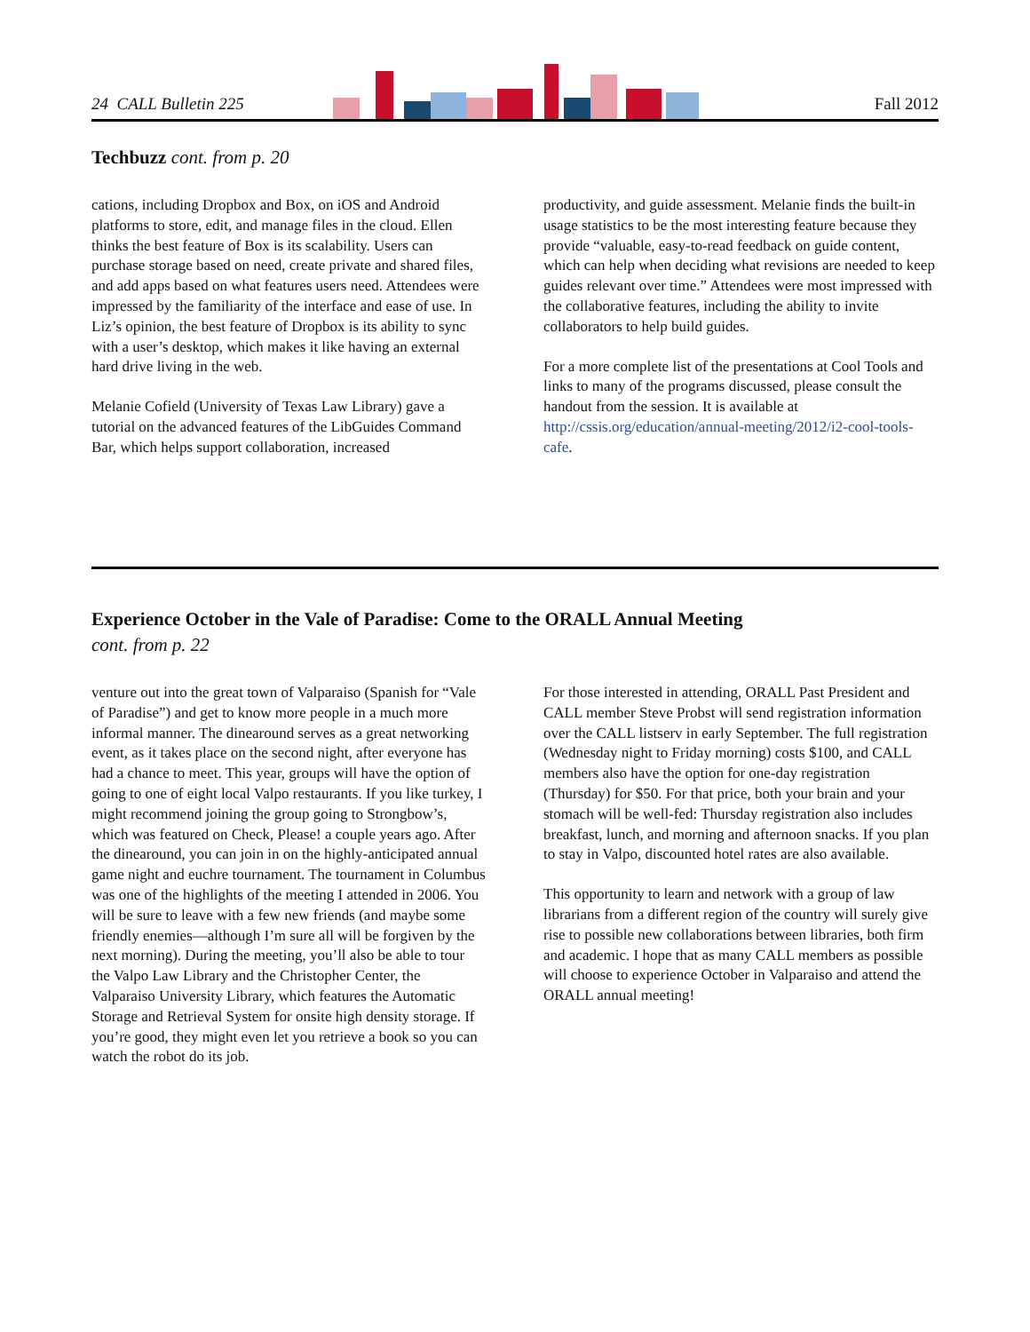24 CALL Bulletin 225 Fall 2012
Techbuzz cont. from p. 20
cations, including Dropbox and Box, on iOS and Android platforms to store, edit, and manage files in the cloud. Ellen thinks the best feature of Box is its scalability. Users can purchase storage based on need, create private and shared files, and add apps based on what features users need. Attendees were impressed by the familiarity of the interface and ease of use. In Liz’s opinion, the best feature of Dropbox is its ability to sync with a user’s desktop, which makes it like having an external hard drive living in the web.
Melanie Cofield (University of Texas Law Library) gave a tutorial on the advanced features of the LibGuides Command Bar, which helps support collaboration, increased
productivity, and guide assessment. Melanie finds the built-in usage statistics to be the most interesting feature because they provide “valuable, easy-to-read feedback on guide content, which can help when deciding what revisions are needed to keep guides relevant over time.” Attendees were most impressed with the collaborative features, including the ability to invite collaborators to help build guides.
For a more complete list of the presentations at Cool Tools and links to many of the programs discussed, please consult the handout from the session. It is available at http://cssis.org/education/annual-meeting/2012/i2-cool-tools-cafe.
Experience October in the Vale of Paradise: Come to the ORALL Annual Meeting
cont. from p. 22
venture out into the great town of Valparaiso (Spanish for “Vale of Paradise”) and get to know more people in a much more informal manner. The dinearound serves as a great networking event, as it takes place on the second night, after everyone has had a chance to meet. This year, groups will have the option of going to one of eight local Valpo restaurants. If you like turkey, I might recommend joining the group going to Strongbow’s, which was featured on Check, Please! a couple years ago. After the dinearound, you can join in on the highly-anticipated annual game night and euchre tournament. The tournament in Columbus was one of the highlights of the meeting I attended in 2006. You will be sure to leave with a few new friends (and maybe some friendly enemies—although I’m sure all will be forgiven by the next morning). During the meeting, you’ll also be able to tour the Valpo Law Library and the Christopher Center, the Valparaiso University Library, which features the Automatic Storage and Retrieval System for onsite high density storage. If you’re good, they might even let you retrieve a book so you can watch the robot do its job.
For those interested in attending, ORALL Past President and CALL member Steve Probst will send registration information over the CALL listserv in early September. The full registration (Wednesday night to Friday morning) costs $100, and CALL members also have the option for one-day registration (Thursday) for $50. For that price, both your brain and your stomach will be well-fed: Thursday registration also includes breakfast, lunch, and morning and afternoon snacks. If you plan to stay in Valpo, discounted hotel rates are also available.
This opportunity to learn and network with a group of law librarians from a different region of the country will surely give rise to possible new collaborations between libraries, both firm and academic. I hope that as many CALL members as possible will choose to experience October in Valparaiso and attend the ORALL annual meeting!